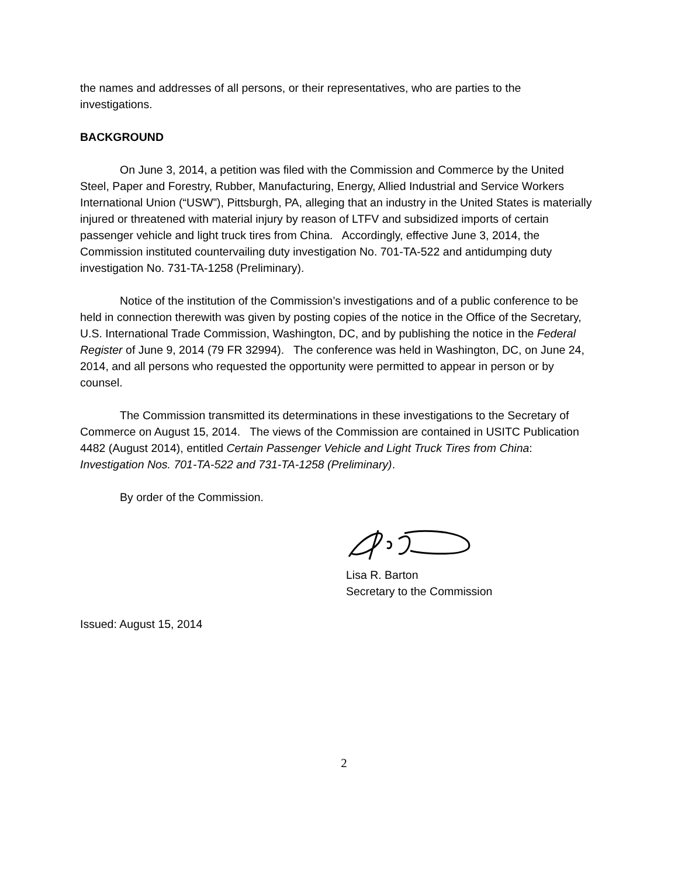the names and addresses of all persons, or their representatives, who are parties to the investigations.
BACKGROUND
On June 3, 2014, a petition was filed with the Commission and Commerce by the United Steel, Paper and Forestry, Rubber, Manufacturing, Energy, Allied Industrial and Service Workers International Union (“USW”), Pittsburgh, PA, alleging that an industry in the United States is materially injured or threatened with material injury by reason of LTFV and subsidized imports of certain passenger vehicle and light truck tires from China. Accordingly, effective June 3, 2014, the Commission instituted countervailing duty investigation No. 701-TA-522 and antidumping duty investigation No. 731-TA-1258 (Preliminary).
Notice of the institution of the Commission’s investigations and of a public conference to be held in connection therewith was given by posting copies of the notice in the Office of the Secretary, U.S. International Trade Commission, Washington, DC, and by publishing the notice in the Federal Register of June 9, 2014 (79 FR 32994). The conference was held in Washington, DC, on June 24, 2014, and all persons who requested the opportunity were permitted to appear in person or by counsel.
The Commission transmitted its determinations in these investigations to the Secretary of Commerce on August 15, 2014. The views of the Commission are contained in USITC Publication 4482 (August 2014), entitled Certain Passenger Vehicle and Light Truck Tires from China: Investigation Nos. 701-TA-522 and 731-TA-1258 (Preliminary).
By order of the Commission.
Lisa R. Barton
Secretary to the Commission
Issued: August 15, 2014
2